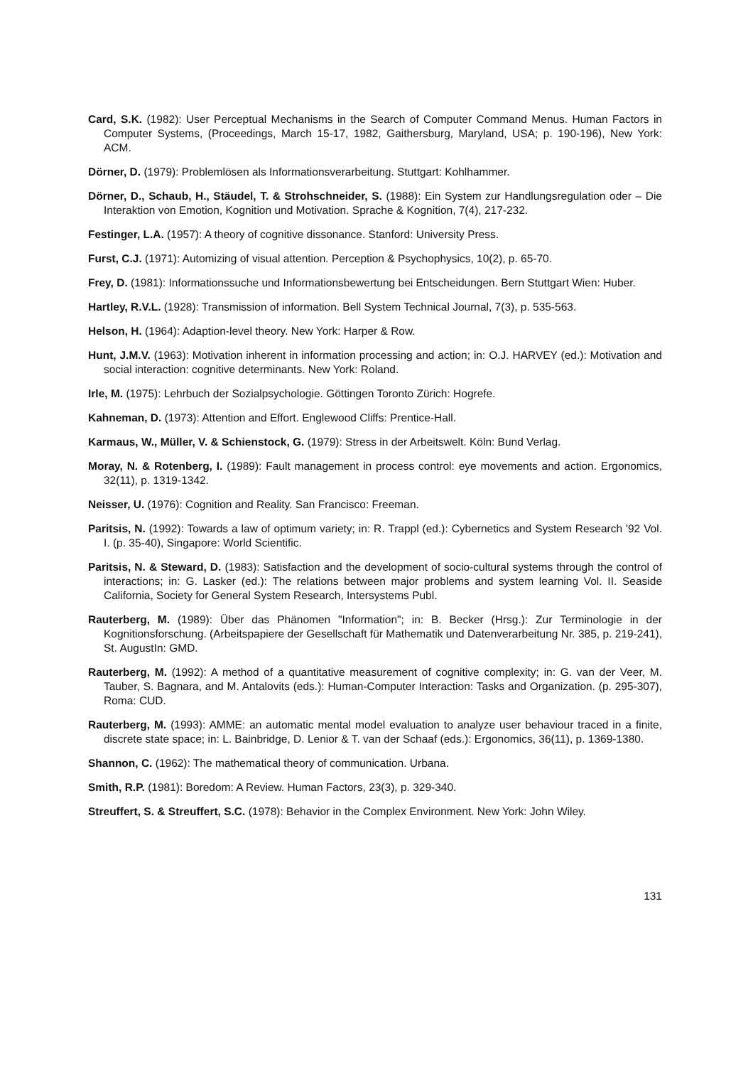Card, S.K. (1982): User Perceptual Mechanisms in the Search of Computer Command Menus. Human Factors in Computer Systems, (Proceedings, March 15-17, 1982, Gaithersburg, Maryland, USA; p. 190-196), New York: ACM.
Dörner, D. (1979): Problemlösen als Informationsverarbeitung. Stuttgart: Kohlhammer.
Dörner, D., Schaub, H., Stäudel, T. & Strohschneider, S. (1988): Ein System zur Handlungsregulation oder – Die Interaktion von Emotion, Kognition und Motivation. Sprache & Kognition, 7(4), 217-232.
Festinger, L.A. (1957): A theory of cognitive dissonance. Stanford: University Press.
Furst, C.J. (1971): Automizing of visual attention. Perception & Psychophysics, 10(2), p. 65-70.
Frey, D. (1981): Informationssuche und Informationsbewertung bei Entscheidungen. Bern Stuttgart Wien: Huber.
Hartley, R.V.L. (1928): Transmission of information. Bell System Technical Journal, 7(3), p. 535-563.
Helson, H. (1964): Adaption-level theory. New York: Harper & Row.
Hunt, J.M.V. (1963): Motivation inherent in information processing and action; in: O.J. HARVEY (ed.): Motivation and social interaction: cognitive determinants. New York: Roland.
Irle, M. (1975): Lehrbuch der Sozialpsychologie. Göttingen Toronto Zürich: Hogrefe.
Kahneman, D. (1973): Attention and Effort. Englewood Cliffs: Prentice-Hall.
Karmaus, W., Müller, V. & Schienstock, G. (1979): Stress in der Arbeitswelt. Köln: Bund Verlag.
Moray, N. & Rotenberg, I. (1989): Fault management in process control: eye movements and action. Ergonomics, 32(11), p. 1319-1342.
Neisser, U. (1976): Cognition and Reality. San Francisco: Freeman.
Paritsis, N. (1992): Towards a law of optimum variety; in: R. Trappl (ed.): Cybernetics and System Research '92 Vol. I. (p. 35-40), Singapore: World Scientific.
Paritsis, N. & Steward, D. (1983): Satisfaction and the development of socio-cultural systems through the control of interactions; in: G. Lasker (ed.): The relations between major problems and system learning Vol. II. Seaside California, Society for General System Research, Intersystems Publ.
Rauterberg, M. (1989): Über das Phänomen "Information"; in: B. Becker (Hrsg.): Zur Terminologie in der Kognitionsforschung. (Arbeitspapiere der Gesellschaft für Mathematik und Datenverarbeitung Nr. 385, p. 219-241), St. AugustIn: GMD.
Rauterberg, M. (1992): A method of a quantitative measurement of cognitive complexity; in: G. van der Veer, M. Tauber, S. Bagnara, and M. Antalovits (eds.): Human-Computer Interaction: Tasks and Organization. (p. 295-307), Roma: CUD.
Rauterberg, M. (1993): AMME: an automatic mental model evaluation to analyze user behaviour traced in a finite, discrete state space; in: L. Bainbridge, D. Lenior & T. van der Schaaf (eds.): Ergonomics, 36(11), p. 1369-1380.
Shannon, C. (1962): The mathematical theory of communication. Urbana.
Smith, R.P. (1981): Boredom: A Review. Human Factors, 23(3), p. 329-340.
Streuffert, S. & Streuffert, S.C. (1978): Behavior in the Complex Environment. New York: John Wiley.
131